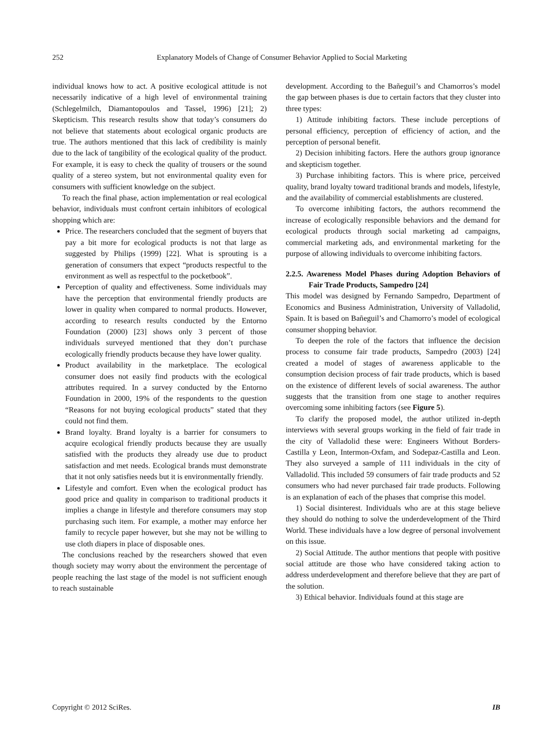252 Explanatory Models of Change of Consumer Behavior Applied to Social Marketing
individual knows how to act. A positive ecological attitude is not necessarily indicative of a high level of environmental training (Schlegelmilch, Diamantopoulos and Tassel, 1996) [21]; 2) Skepticism. This research results show that today’s consumers do not believe that statements about ecological organic products are true. The authors mentioned that this lack of credibility is mainly due to the lack of tangibility of the ecological quality of the product. For example, it is easy to check the quality of trousers or the sound quality of a stereo system, but not environmental quality even for consumers with sufficient knowledge on the subject.
To reach the final phase, action implementation or real ecological behavior, individuals must confront certain inhibitors of ecological shopping which are:
Price. The researchers concluded that the segment of buyers that pay a bit more for ecological products is not that large as suggested by Philips (1999) [22]. What is sprouting is a generation of consumers that expect “products respectful to the environment as well as respectful to the pocketbook”.
Perception of quality and effectiveness. Some individuals may have the perception that environmental friendly products are lower in quality when compared to normal products. However, according to research results conducted by the Entorno Foundation (2000) [23] shows only 3 percent of those individuals surveyed mentioned that they don’t purchase ecologically friendly products because they have lower quality.
Product availability in the marketplace. The ecological consumer does not easily find products with the ecological attributes required. In a survey conducted by the Entorno Foundation in 2000, 19% of the respondents to the question “Reasons for not buying ecological products” stated that they could not find them.
Brand loyalty. Brand loyalty is a barrier for consumers to acquire ecological friendly products because they are usually satisfied with the products they already use due to product satisfaction and met needs. Ecological brands must demonstrate that it not only satisfies needs but it is environmentally friendly.
Lifestyle and comfort. Even when the ecological product has good price and quality in comparison to traditional products it implies a change in lifestyle and therefore consumers may stop purchasing such item. For example, a mother may enforce her family to recycle paper however, but she may not be willing to use cloth diapers in place of disposable ones.
The conclusions reached by the researchers showed that even though society may worry about the environment the percentage of people reaching the last stage of the model is not sufficient enough to reach sustainable
development. According to the Bañeguil’s and Chamorros’s model the gap between phases is due to certain factors that they cluster into three types:
1) Attitude inhibiting factors. These include perceptions of personal efficiency, perception of efficiency of action, and the perception of personal benefit.
2) Decision inhibiting factors. Here the authors group ignorance and skepticism together.
3) Purchase inhibiting factors. This is where price, perceived quality, brand loyalty toward traditional brands and models, lifestyle, and the availability of commercial establishments are clustered.
To overcome inhibiting factors, the authors recommend the increase of ecologically responsible behaviors and the demand for ecological products through social marketing ad campaigns, commercial marketing ads, and environmental marketing for the purpose of allowing individuals to overcome inhibiting factors.
2.2.5. Awareness Model Phases during Adoption Behaviors of Fair Trade Products, Sampedro [24]
This model was designed by Fernando Sampedro, Department of Economics and Business Administration, University of Valladolid, Spain. It is based on Bañeguil’s and Chamorro’s model of ecological consumer shopping behavior.
To deepen the role of the factors that influence the decision process to consume fair trade products, Sampedro (2003) [24] created a model of stages of awareness applicable to the consumption decision process of fair trade products, which is based on the existence of different levels of social awareness. The author suggests that the transition from one stage to another requires overcoming some inhibiting factors (see Figure 5).
To clarify the proposed model, the author utilized in-depth interviews with several groups working in the field of fair trade in the city of Valladolid these were: Engineers Without Borders-Castilla y Leon, Intermon-Oxfam, and Sodepaz-Castilla and Leon. They also surveyed a sample of 111 individuals in the city of Valladolid. This included 59 consumers of fair trade products and 52 consumers who had never purchased fair trade products. Following is an explanation of each of the phases that comprise this model.
1) Social disinterest. Individuals who are at this stage believe they should do nothing to solve the underdevelopment of the Third World. These individuals have a low degree of personal involvement on this issue.
2) Social Attitude. The author mentions that people with positive social attitude are those who have considered taking action to address underdevelopment and therefore believe that they are part of the solution.
3) Ethical behavior. Individuals found at this stage are
Copyright © 2012 SciRes. IB